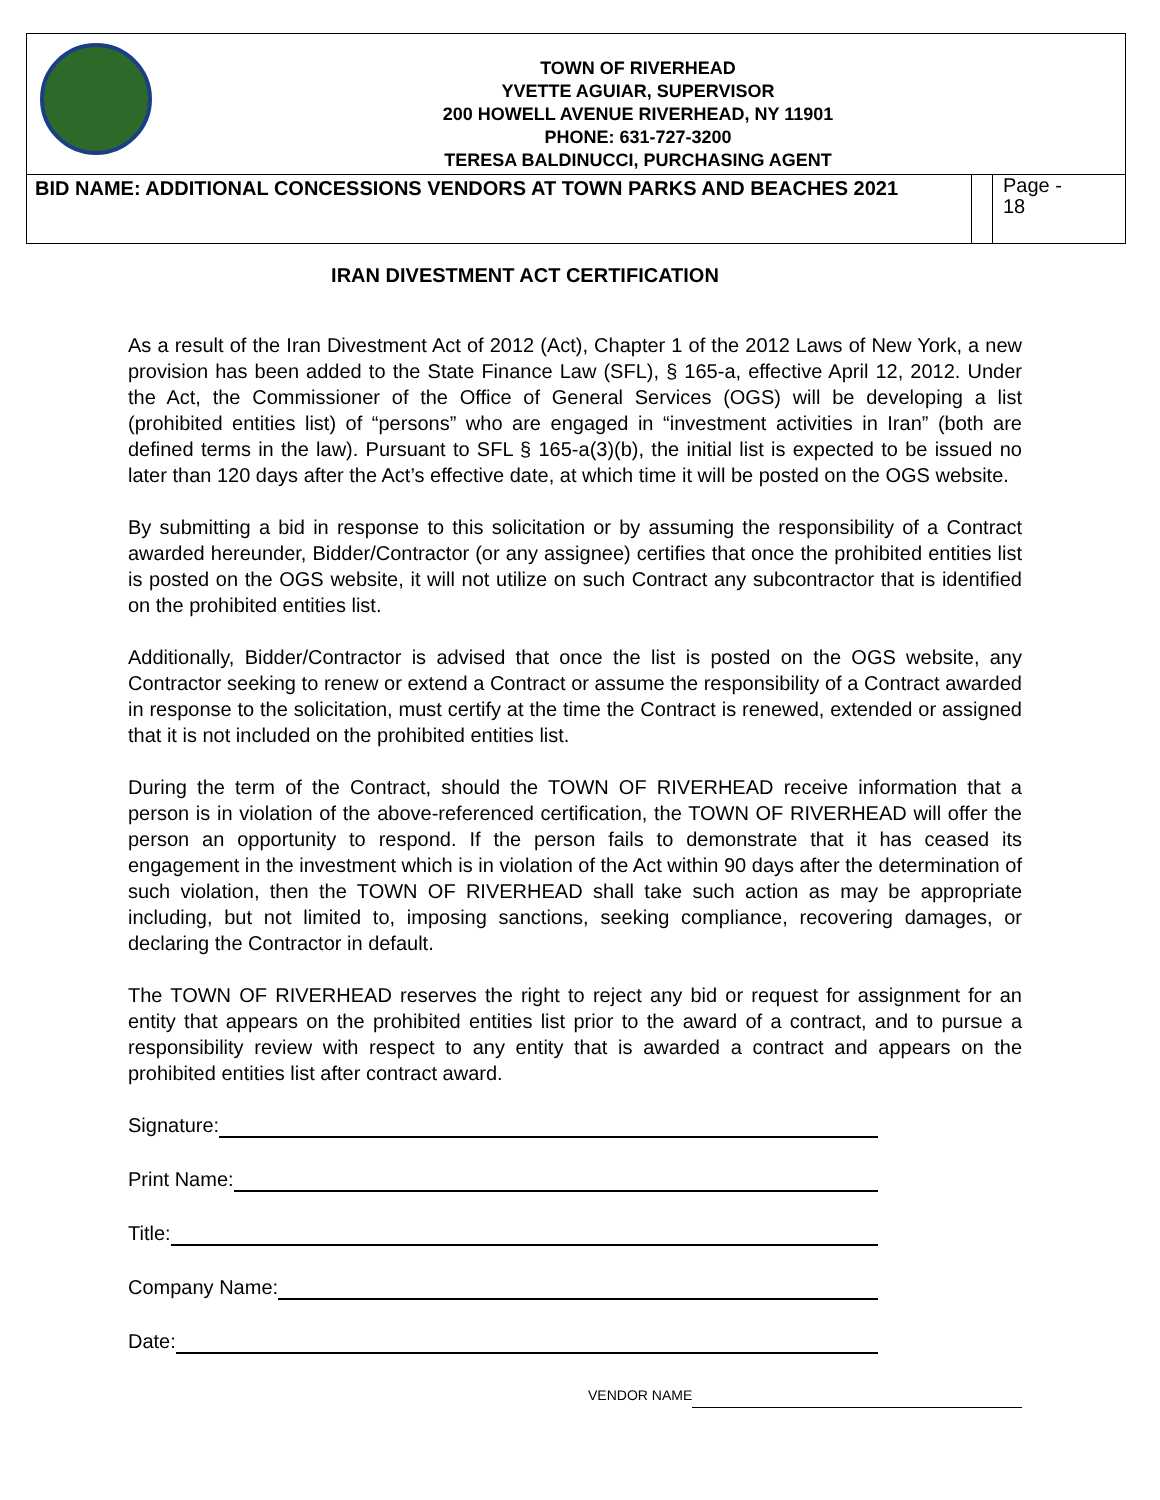| TOWN OF RIVERHEAD YVETTE AGUIAR, SUPERVISOR 200 HOWELL AVENUE RIVERHEAD, NY 11901 PHONE: 631-727-3200 TERESA BALDINUCCI, PURCHASING AGENT | | |
| BID NAME: ADDITIONAL CONCESSIONS VENDORS AT TOWN PARKS AND BEACHES 2021 | | Page - 18 |
IRAN DIVESTMENT ACT CERTIFICATION
As a result of the Iran Divestment Act of 2012 (Act), Chapter 1 of the 2012 Laws of New York, a new provision has been added to the State Finance Law (SFL), § 165-a, effective April 12, 2012. Under the Act, the Commissioner of the Office of General Services (OGS) will be developing a list (prohibited entities list) of “persons” who are engaged in “investment activities in Iran” (both are defined terms in the law). Pursuant to SFL § 165-a(3)(b), the initial list is expected to be issued no later than 120 days after the Act’s effective date, at which time it will be posted on the OGS website.
By submitting a bid in response to this solicitation or by assuming the responsibility of a Contract awarded hereunder, Bidder/Contractor (or any assignee) certifies that once the prohibited entities list is posted on the OGS website, it will not utilize on such Contract any subcontractor that is identified on the prohibited entities list.
Additionally, Bidder/Contractor is advised that once the list is posted on the OGS website, any Contractor seeking to renew or extend a Contract or assume the responsibility of a Contract awarded in response to the solicitation, must certify at the time the Contract is renewed, extended or assigned that it is not included on the prohibited entities list.
During the term of the Contract, should the TOWN OF RIVERHEAD receive information that a person is in violation of the above-referenced certification, the TOWN OF RIVERHEAD will offer the person an opportunity to respond. If the person fails to demonstrate that it has ceased its engagement in the investment which is in violation of the Act within 90 days after the determination of such violation, then the TOWN OF RIVERHEAD shall take such action as may be appropriate including, but not limited to, imposing sanctions, seeking compliance, recovering damages, or declaring the Contractor in default.
The TOWN OF RIVERHEAD reserves the right to reject any bid or request for assignment for an entity that appears on the prohibited entities list prior to the award of a contract, and to pursue a responsibility review with respect to any entity that is awarded a contract and appears on the prohibited entities list after contract award.
Signature:
Print Name:
Title:
Company Name:
Date:
VENDOR NAME